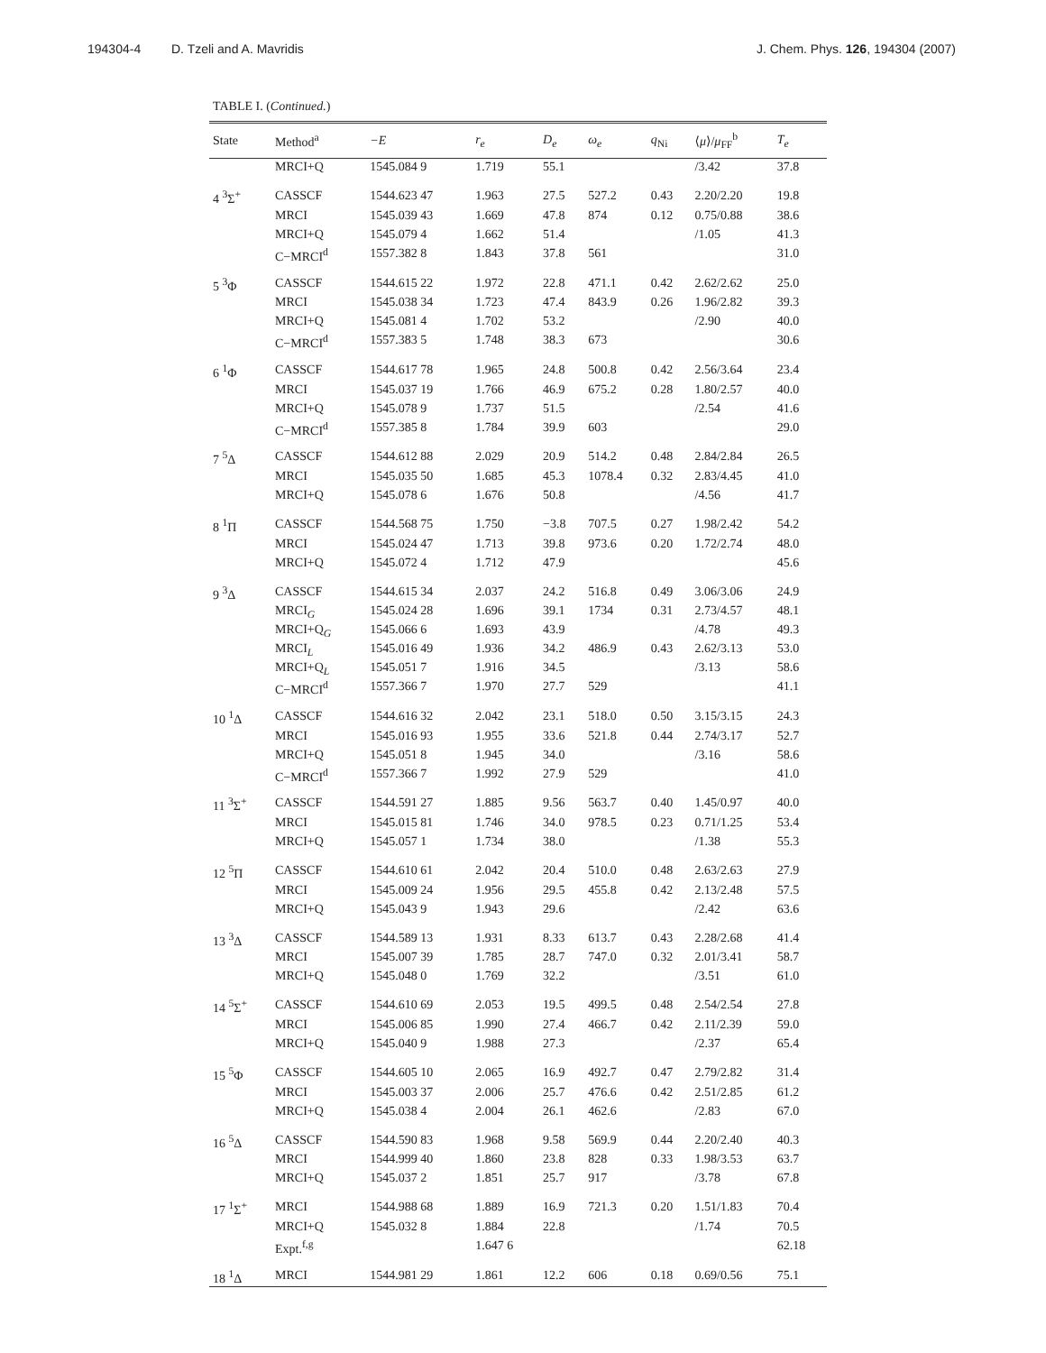194304-4 D. Tzeli and A. Mavridis J. Chem. Phys. 126, 194304 (2007)
TABLE I. (Continued.)
| State | Method<sup>a</sup> | −E | r<sub>e</sub> | D<sub>e</sub> | ω<sub>e</sub> | q<sub>Ni</sub> | ⟨ μ ⟩/ μ<sub>FF</sub><sup>b</sup> | T<sub>e</sub> |
| --- | --- | --- | --- | --- | --- | --- | --- | --- |
| | MRCI+Q | 1545.084 9 | 1.719 | 55.1 | | | /3.42 | 37.8 |
| 4 <sup>3</sup>Σ<sup>+</sup> | CASSCF | 1544.623 47 | 1.963 | 27.5 | 527.2 | 0.43 | 2.20/2.20 | 19.8 |
| | MRCI | 1545.039 43 | 1.669 | 47.8 | 874 | 0.12 | 0.75/0.88 | 38.6 |
| | MRCI+Q | 1545.079 4 | 1.662 | 51.4 | | | /1.05 | 41.3 |
| | C−MRCI<sup>d</sup> | 1557.382 8 | 1.843 | 37.8 | 561 | | | 31.0 |
| 5 <sup>3</sup>Φ | CASSCF | 1544.615 22 | 1.972 | 22.8 | 471.1 | 0.42 | 2.62/2.62 | 25.0 |
| | MRCI | 1545.038 34 | 1.723 | 47.4 | 843.9 | 0.26 | 1.96/2.82 | 39.3 |
| | MRCI+Q | 1545.081 4 | 1.702 | 53.2 | | | /2.90 | 40.0 |
| | C−MRCI<sup>d</sup> | 1557.383 5 | 1.748 | 38.3 | 673 | | | 30.6 |
| 6 <sup>1</sup>Φ | CASSCF | 1544.617 78 | 1.965 | 24.8 | 500.8 | 0.42 | 2.56/3.64 | 23.4 |
| | MRCI | 1545.037 19 | 1.766 | 46.9 | 675.2 | 0.28 | 1.80/2.57 | 40.0 |
| | MRCI+Q | 1545.078 9 | 1.737 | 51.5 | | | /2.54 | 41.6 |
| | C−MRCI<sup>d</sup> | 1557.385 8 | 1.784 | 39.9 | 603 | | | 29.0 |
| 7 <sup>5</sup>Δ | CASSCF | 1544.612 88 | 2.029 | 20.9 | 514.2 | 0.48 | 2.84/2.84 | 26.5 |
| | MRCI | 1545.035 50 | 1.685 | 45.3 | 1078.4 | 0.32 | 2.83/4.45 | 41.0 |
| | MRCI+Q | 1545.078 6 | 1.676 | 50.8 | | | /4.56 | 41.7 |
| 8 <sup>1</sup>Π | CASSCF | 1544.568 75 | 1.750 | −3.8 | 707.5 | 0.27 | 1.98/2.42 | 54.2 |
| | MRCI | 1545.024 47 | 1.713 | 39.8 | 973.6 | 0.20 | 1.72/2.74 | 48.0 |
| | MRCI+Q | 1545.072 4 | 1.712 | 47.9 | | | | 45.6 |
| 9 <sup>3</sup>Δ | CASSCF | 1544.615 34 | 2.037 | 24.2 | 516.8 | 0.49 | 3.06/3.06 | 24.9 |
| | MRCI<sub>G</sub> | 1545.024 28 | 1.696 | 39.1 | 1734 | 0.31 | 2.73/4.57 | 48.1 |
| | MRCI+Q<sub>G</sub> | 1545.066 6 | 1.693 | 43.9 | | | /4.78 | 49.3 |
| | MRCI<sub>L</sub> | 1545.016 49 | 1.936 | 34.2 | 486.9 | 0.43 | 2.62/3.13 | 53.0 |
| | MRCI+Q<sub>L</sub> | 1545.051 7 | 1.916 | 34.5 | | | /3.13 | 58.6 |
| | C−MRCI<sup>d</sup> | 1557.366 7 | 1.970 | 27.7 | 529 | | | 41.1 |
| 10 <sup>1</sup>Δ | CASSCF | 1544.616 32 | 2.042 | 23.1 | 518.0 | 0.50 | 3.15/3.15 | 24.3 |
| | MRCI | 1545.016 93 | 1.955 | 33.6 | 521.8 | 0.44 | 2.74/3.17 | 52.7 |
| | MRCI+Q | 1545.051 8 | 1.945 | 34.0 | | | /3.16 | 58.6 |
| | C−MRCI<sup>d</sup> | 1557.366 7 | 1.992 | 27.9 | 529 | | | 41.0 |
| 11 <sup>3</sup>Σ<sup>+</sup> | CASSCF | 1544.591 27 | 1.885 | 9.56 | 563.7 | 0.40 | 1.45/0.97 | 40.0 |
| | MRCI | 1545.015 81 | 1.746 | 34.0 | 978.5 | 0.23 | 0.71/1.25 | 53.4 |
| | MRCI+Q | 1545.057 1 | 1.734 | 38.0 | | | /1.38 | 55.3 |
| 12 <sup>5</sup>Π | CASSCF | 1544.610 61 | 2.042 | 20.4 | 510.0 | 0.48 | 2.63/2.63 | 27.9 |
| | MRCI | 1545.009 24 | 1.956 | 29.5 | 455.8 | 0.42 | 2.13/2.48 | 57.5 |
| | MRCI+Q | 1545.043 9 | 1.943 | 29.6 | | | /2.42 | 63.6 |
| 13 <sup>3</sup>Δ | CASSCF | 1544.589 13 | 1.931 | 8.33 | 613.7 | 0.43 | 2.28/2.68 | 41.4 |
| | MRCI | 1545.007 39 | 1.785 | 28.7 | 747.0 | 0.32 | 2.01/3.41 | 58.7 |
| | MRCI+Q | 1545.048 0 | 1.769 | 32.2 | | | /3.51 | 61.0 |
| 14 <sup>5</sup>Σ<sup>+</sup> | CASSCF | 1544.610 69 | 2.053 | 19.5 | 499.5 | 0.48 | 2.54/2.54 | 27.8 |
| | MRCI | 1545.006 85 | 1.990 | 27.4 | 466.7 | 0.42 | 2.11/2.39 | 59.0 |
| | MRCI+Q | 1545.040 9 | 1.988 | 27.3 | | | /2.37 | 65.4 |
| 15 <sup>5</sup>Φ | CASSCF | 1544.605 10 | 2.065 | 16.9 | 492.7 | 0.47 | 2.79/2.82 | 31.4 |
| | MRCI | 1545.003 37 | 2.006 | 25.7 | 476.6 | 0.42 | 2.51/2.85 | 61.2 |
| | MRCI+Q | 1545.038 4 | 2.004 | 26.1 | 462.6 | | /2.83 | 67.0 |
| 16 <sup>5</sup>Δ | CASSCF | 1544.590 83 | 1.968 | 9.58 | 569.9 | 0.44 | 2.20/2.40 | 40.3 |
| | MRCI | 1544.999 40 | 1.860 | 23.8 | 828 | 0.33 | 1.98/3.53 | 63.7 |
| | MRCI+Q | 1545.037 2 | 1.851 | 25.7 | 917 | | /3.78 | 67.8 |
| 17 <sup>1</sup>Σ<sup>+</sup> | MRCI | 1544.988 68 | 1.889 | 16.9 | 721.3 | 0.20 | 1.51/1.83 | 70.4 |
| | MRCI+Q | 1545.032 8 | 1.884 | 22.8 | | | /1.74 | 70.5 |
| | Expt.<sup>f,g</sup> | | 1.647 6 | | | | | 62.18 |
| 18 <sup>1</sup>Δ | MRCI | 1544.981 29 | 1.861 | 12.2 | 606 | 0.18 | 0.69/0.56 | 75.1 |